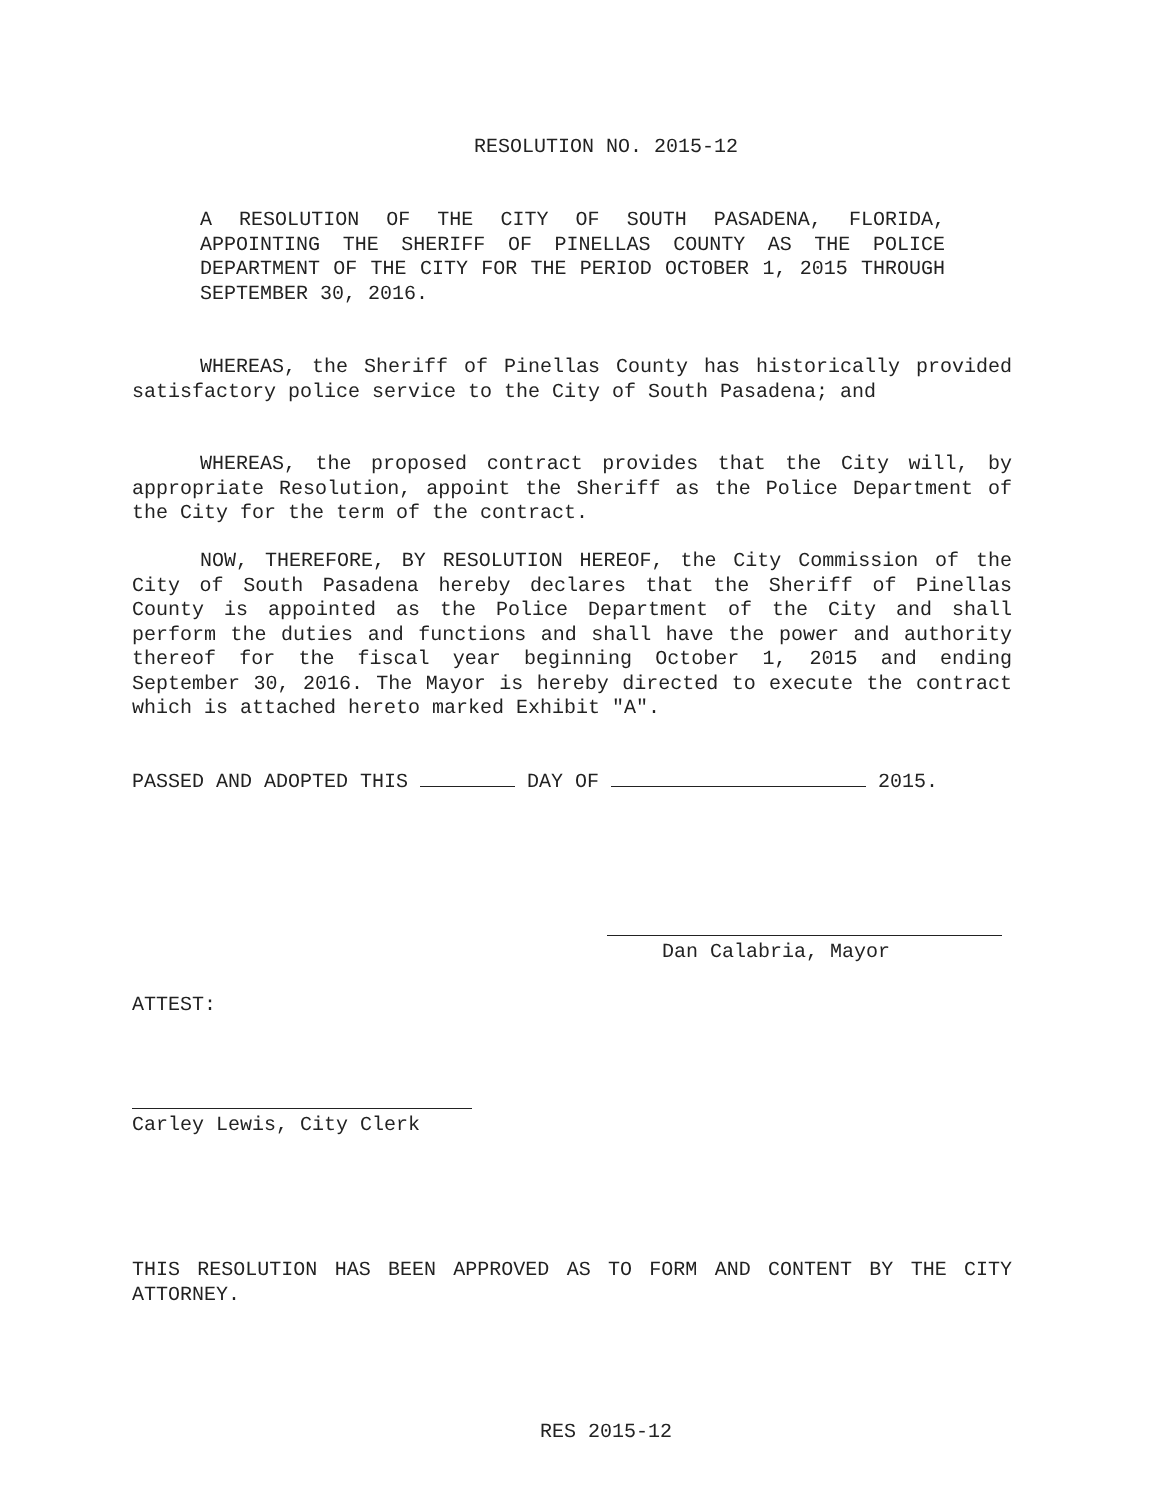RESOLUTION NO. 2015-12
A RESOLUTION OF THE CITY OF SOUTH PASADENA, FLORIDA, APPOINTING THE SHERIFF OF PINELLAS COUNTY AS THE POLICE DEPARTMENT OF THE CITY FOR THE PERIOD OCTOBER 1, 2015 THROUGH SEPTEMBER 30, 2016.
WHEREAS, the Sheriff of Pinellas County has historically provided satisfactory police service to the City of South Pasadena; and
WHEREAS, the proposed contract provides that the City will, by appropriate Resolution, appoint the Sheriff as the Police Department of the City for the term of the contract.
NOW, THEREFORE, BY RESOLUTION HEREOF, the City Commission of the City of South Pasadena hereby declares that the Sheriff of Pinellas County is appointed as the Police Department of the City and shall perform the duties and functions and shall have the power and authority thereof for the fiscal year beginning October 1, 2015 and ending September 30, 2016. The Mayor is hereby directed to execute the contract which is attached hereto marked Exhibit "A".
PASSED AND ADOPTED THIS DAY OF 2015.
Dan Calabria, Mayor
ATTEST:
Carley Lewis, City Clerk
THIS RESOLUTION HAS BEEN APPROVED AS TO FORM AND CONTENT BY THE CITY ATTORNEY.
RES 2015-12